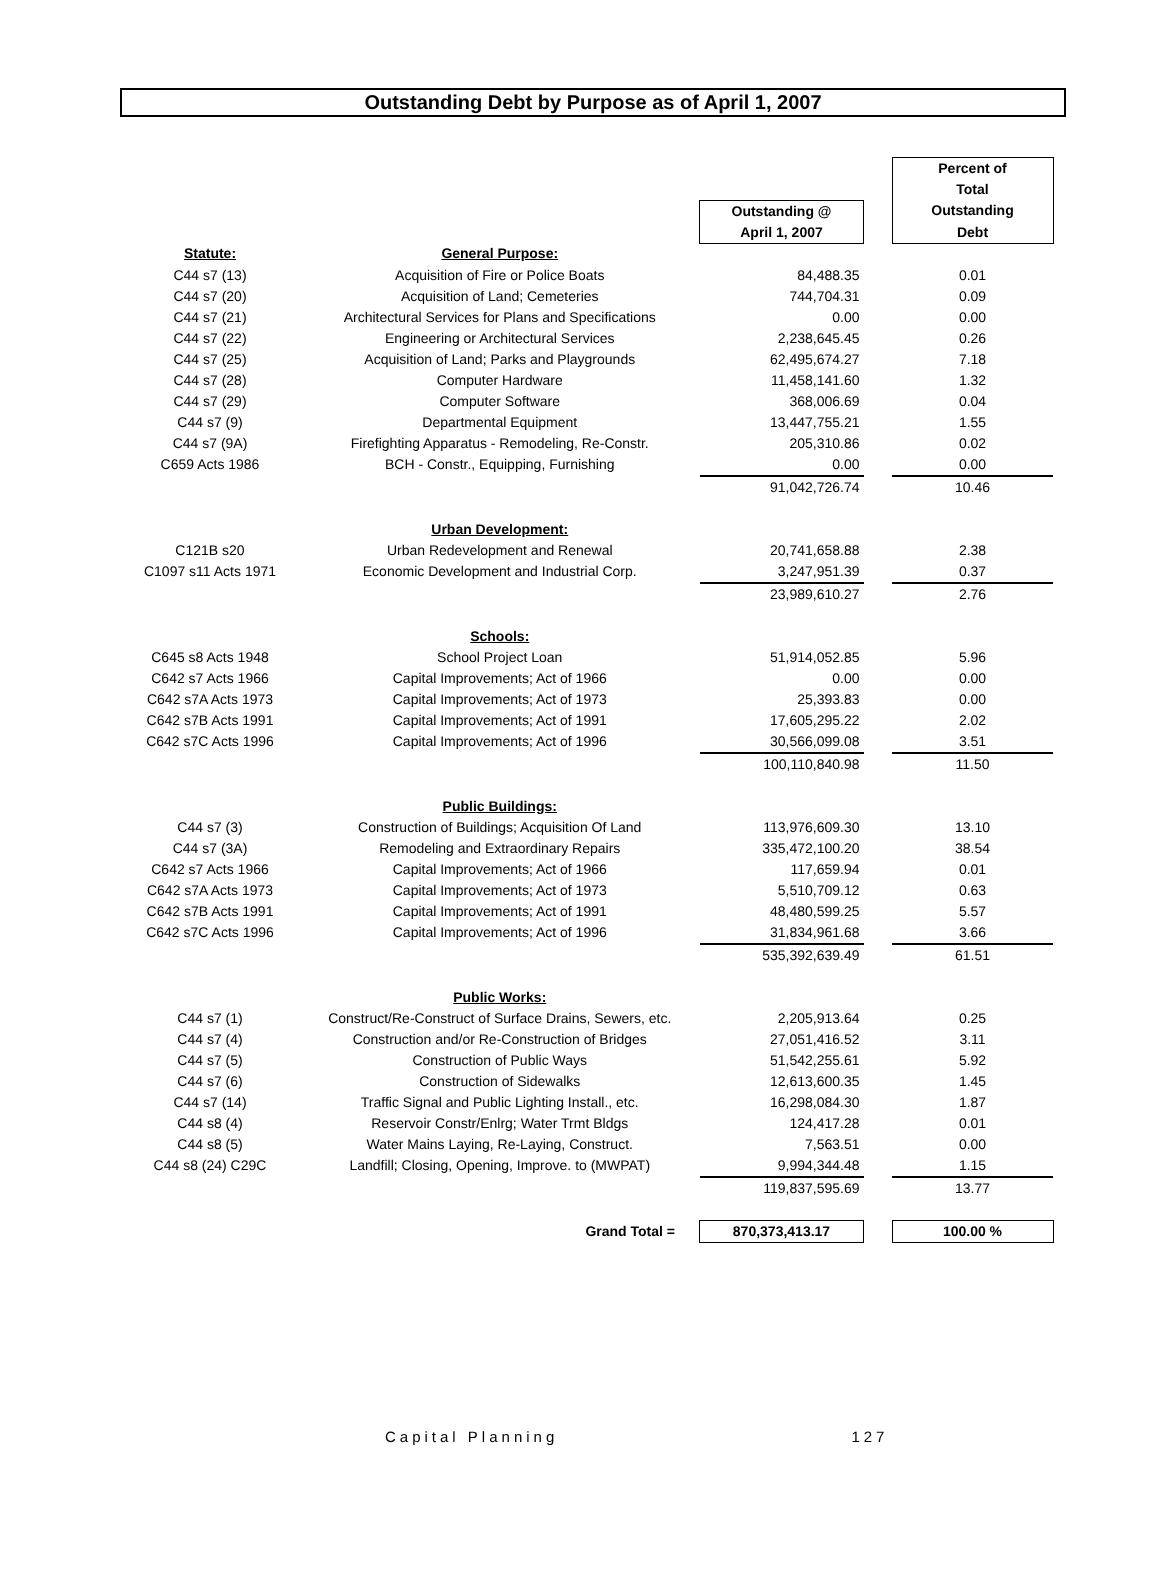Outstanding Debt by Purpose as of April 1, 2007
| | | | | Percent of Total |
| | | Outstanding @ | | Outstanding |
| | | April 1, 2007 | | Debt |
| Statute: | General Purpose: | | | |
| C44 s7 (13) | Acquisition of Fire or Police Boats | 84,488.35 | | 0.01 |
| C44 s7 (20) | Acquisition of Land; Cemeteries | 744,704.31 | | 0.09 |
| C44 s7 (21) | Architectural Services for Plans and Specifications | 0.00 | | 0.00 |
| C44 s7 (22) | Engineering or Architectural Services | 2,238,645.45 | | 0.26 |
| C44 s7 (25) | Acquisition of Land; Parks and Playgrounds | 62,495,674.27 | | 7.18 |
| C44 s7 (28) | Computer Hardware | 11,458,141.60 | | 1.32 |
| C44 s7 (29) | Computer Software | 368,006.69 | | 0.04 |
| C44 s7 (9) | Departmental Equipment | 13,447,755.21 | | 1.55 |
| C44 s7 (9A) | Firefighting Apparatus - Remodeling, Re-Constr. | 205,310.86 | | 0.02 |
| C659 Acts 1986 | BCH - Constr., Equipping, Furnishing | 0.00 | | 0.00 |
| | | 91,042,726.74 | | 10.46 |
| | Urban Development: | | | |
| C121B s20 | Urban Redevelopment and Renewal | 20,741,658.88 | | 2.38 |
| C1097 s11 Acts 1971 | Economic Development and Industrial Corp. | 3,247,951.39 | | 0.37 |
| | | 23,989,610.27 | | 2.76 |
| | Schools: | | | |
| C645 s8 Acts 1948 | School Project Loan | 51,914,052.85 | | 5.96 |
| C642 s7 Acts 1966 | Capital Improvements; Act of 1966 | 0.00 | | 0.00 |
| C642 s7A Acts 1973 | Capital Improvements; Act of 1973 | 25,393.83 | | 0.00 |
| C642 s7B Acts 1991 | Capital Improvements; Act of 1991 | 17,605,295.22 | | 2.02 |
| C642 s7C Acts 1996 | Capital Improvements; Act of 1996 | 30,566,099.08 | | 3.51 |
| | | 100,110,840.98 | | 11.50 |
| | Public Buildings: | | | |
| C44 s7 (3) | Construction of Buildings; Acquisition Of Land | 113,976,609.30 | | 13.10 |
| C44 s7 (3A) | Remodeling and Extraordinary Repairs | 335,472,100.20 | | 38.54 |
| C642 s7 Acts 1966 | Capital Improvements; Act of 1966 | 117,659.94 | | 0.01 |
| C642 s7A Acts 1973 | Capital Improvements; Act of 1973 | 5,510,709.12 | | 0.63 |
| C642 s7B Acts 1991 | Capital Improvements; Act of 1991 | 48,480,599.25 | | 5.57 |
| C642 s7C Acts 1996 | Capital Improvements; Act of 1996 | 31,834,961.68 | | 3.66 |
| | | 535,392,639.49 | | 61.51 |
| | Public Works: | | | |
| C44 s7 (1) | Construct/Re-Construct of Surface Drains, Sewers, etc. | 2,205,913.64 | | 0.25 |
| C44 s7 (4) | Construction and/or Re-Construction of Bridges | 27,051,416.52 | | 3.11 |
| C44 s7 (5) | Construction of Public Ways | 51,542,255.61 | | 5.92 |
| C44 s7 (6) | Construction of Sidewalks | 12,613,600.35 | | 1.45 |
| C44 s7 (14) | Traffic Signal and Public Lighting Install., etc. | 16,298,084.30 | | 1.87 |
| C44 s8 (4) | Reservoir Constr/Enlrg; Water Trmt Bldgs | 124,417.28 | | 0.01 |
| C44 s8 (5) | Water Mains Laying, Re-Laying, Construct. | 7,563.51 | | 0.00 |
| C44 s8 (24) C29C | Landfill; Closing, Opening, Improve. to (MWPAT) | 9,994,344.48 | | 1.15 |
| | | 119,837,595.69 | | 13.77 |
| | Grand Total = | 870,373,413.17 | | 100.00 % |
Capital Planning 127